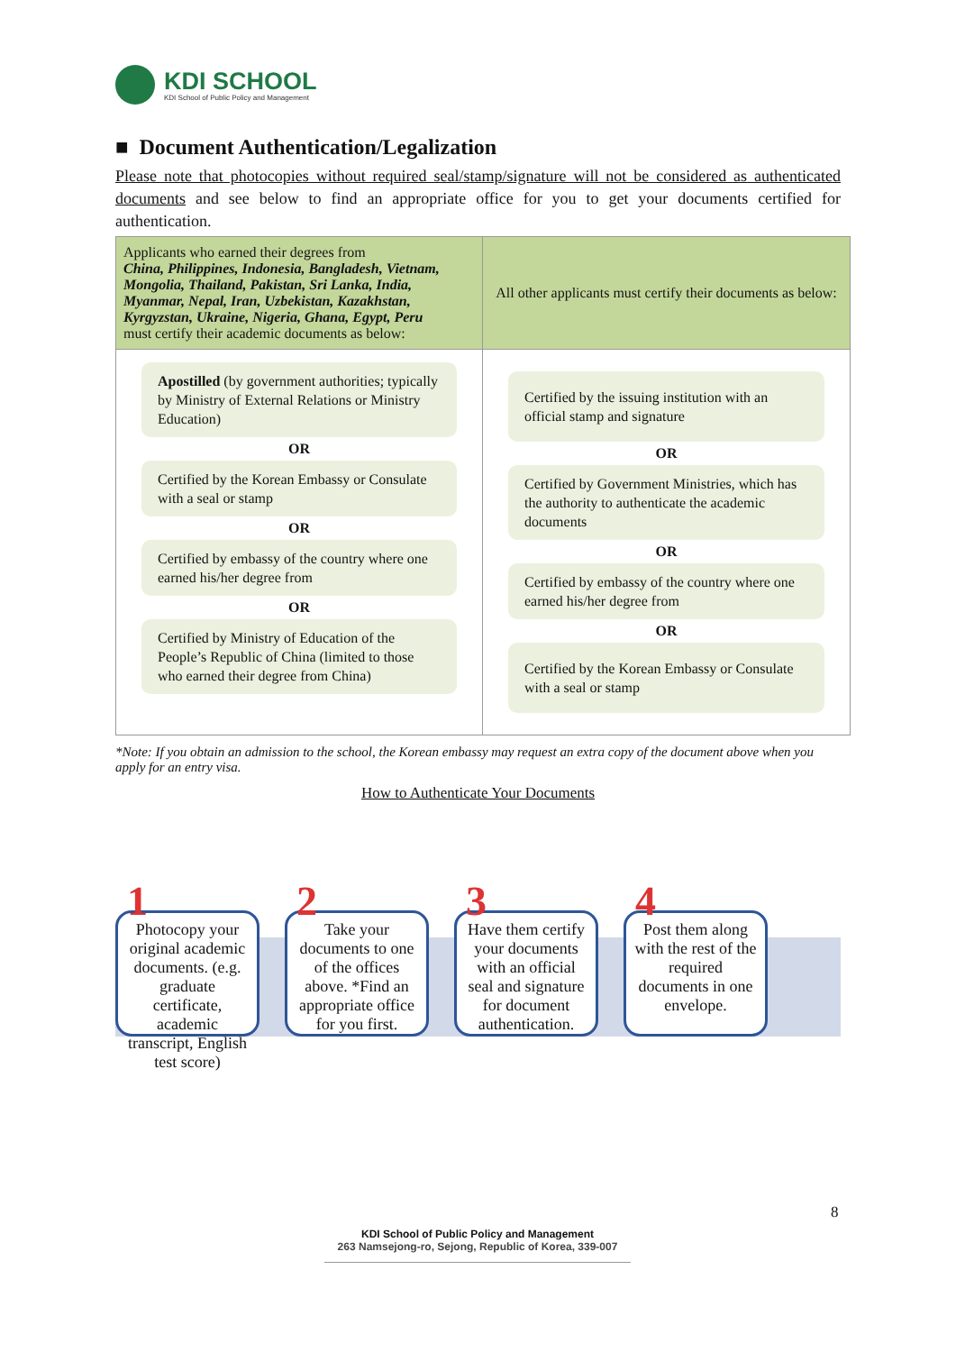KDI SCHOOL
KDI School of Public Policy and Management
■ Document Authentication/Legalization
Please note that photocopies without required seal/stamp/signature will not be considered as authenticated documents and see below to find an appropriate office for you to get your documents certified for authentication.
| Applicants who earned their degrees from China, Philippines, Indonesia, Bangladesh, Vietnam, Mongolia, Thailand, Pakistan, Sri Lanka, India, Myanmar, Nepal, Iran, Uzbekistan, Kazakhstan, Kyrgyzstan, Ukraine, Nigeria, Ghana, Egypt, Peru must certify their academic documents as below: | All other applicants must certify their documents as below: |
| Apostilled (by government authorities; typically by Ministry of External Relations or Ministry Education) OR Certified by the Korean Embassy or Consulate with a seal or stamp OR Certified by embassy of the country where one earned his/her degree from OR Certified by Ministry of Education of the People’s Republic of China (limited to those who earned their degree from China) | Certified by the issuing institution with an official stamp and signature OR Certified by Government Ministries, which has the authority to authenticate the academic documents OR Certified by embassy of the country where one earned his/her degree from OR Certified by the Korean Embassy or Consulate with a seal or stamp |
*Note: If you obtain an admission to the school, the Korean embassy may request an extra copy of the document above when you apply for an entry visa.
How to Authenticate Your Documents
1
Photocopy your original academic documents. (e.g. graduate certificate, academic transcript, English test score)
2
Take your documents to one of the offices above. *Find an appropriate office for you first.
3
Have them certify your documents with an official seal and signature for document authentication.
4
Post them along with the rest of the required documents in one envelope.
8
KDI School of Public Policy and Management
263 Namsejong-ro, Sejong, Republic of Korea, 339-007